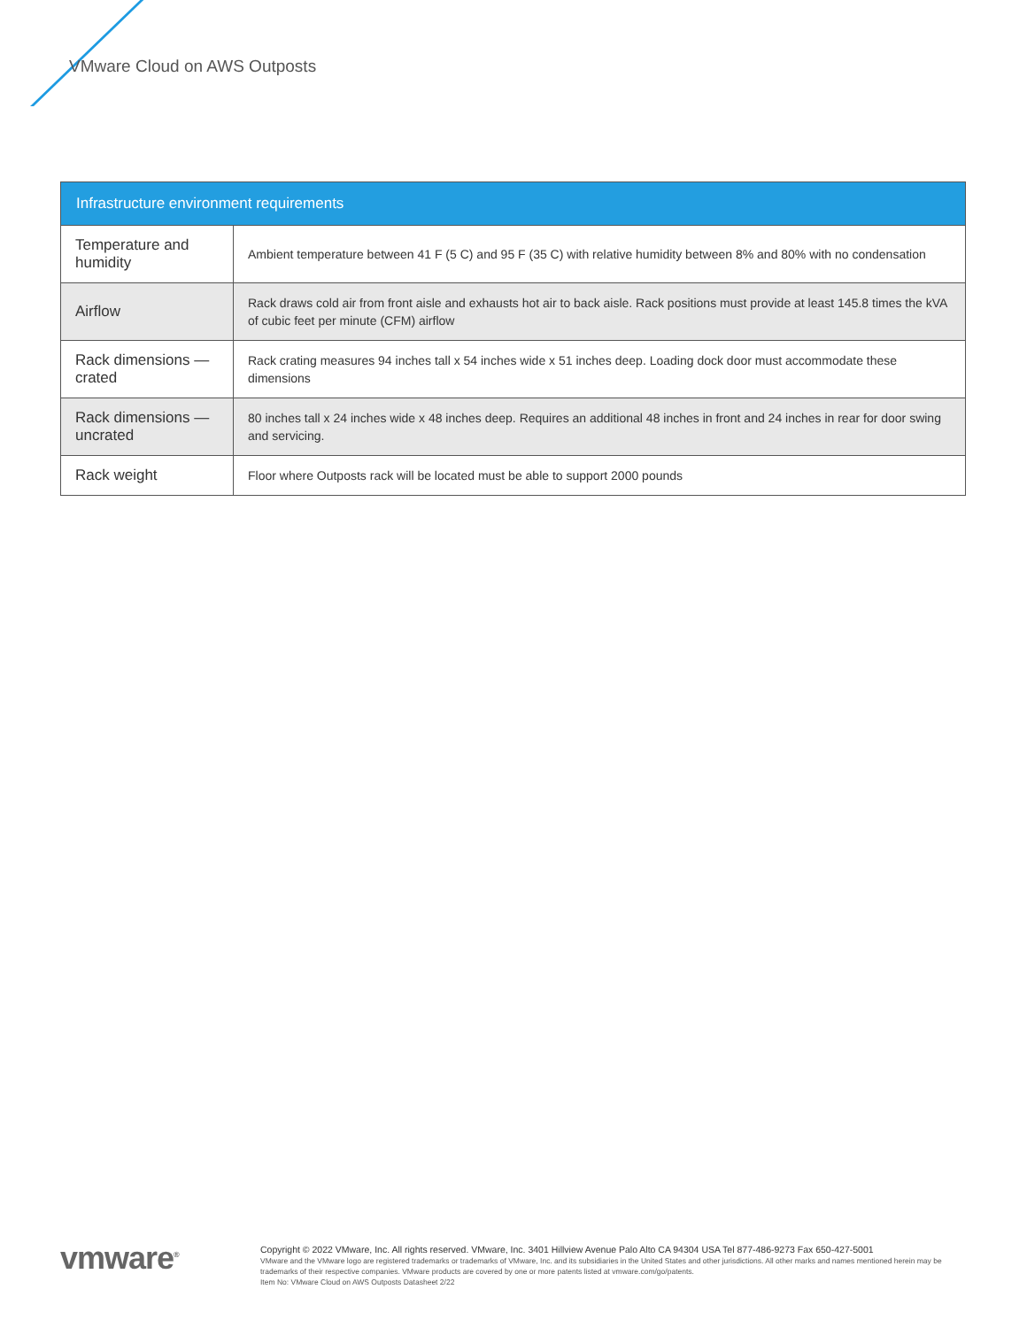VMware Cloud on AWS Outposts
| Infrastructure environment requirements | |
| --- | --- |
| Temperature and humidity | Ambient temperature between 41 F (5 C) and 95 F (35 C) with relative humidity between 8% and 80% with no condensation |
| Airflow | Rack draws cold air from front aisle and exhausts hot air to back aisle. Rack positions must provide at least 145.8 times the kVA of cubic feet per minute (CFM) airflow |
| Rack dimensions — crated | Rack crating measures 94 inches tall x 54 inches wide x 51 inches deep. Loading dock door must accommodate these dimensions |
| Rack dimensions — uncrated | 80 inches tall x 24 inches wide x 48 inches deep. Requires an additional 48 inches in front and 24 inches in rear for door swing and servicing. |
| Rack weight | Floor where Outposts rack will be located must be able to support 2000 pounds |
vmware<sup>®</sup>
Copyright © 2022 VMware, Inc. All rights reserved. VMware, Inc. 3401 Hillview Avenue Palo Alto CA 94304 USA Tel 877-486-9273 Fax 650-427-5001
VMware and the VMware logo are registered trademarks or trademarks of VMware, Inc. and its subsidiaries in the United States and other jurisdictions. All other marks and names mentioned herein may be trademarks of their respective companies. VMware products are covered by one or more patents listed at vmware.com/go/patents.
Item No: VMware Cloud on AWS Outposts Datasheet 2/22